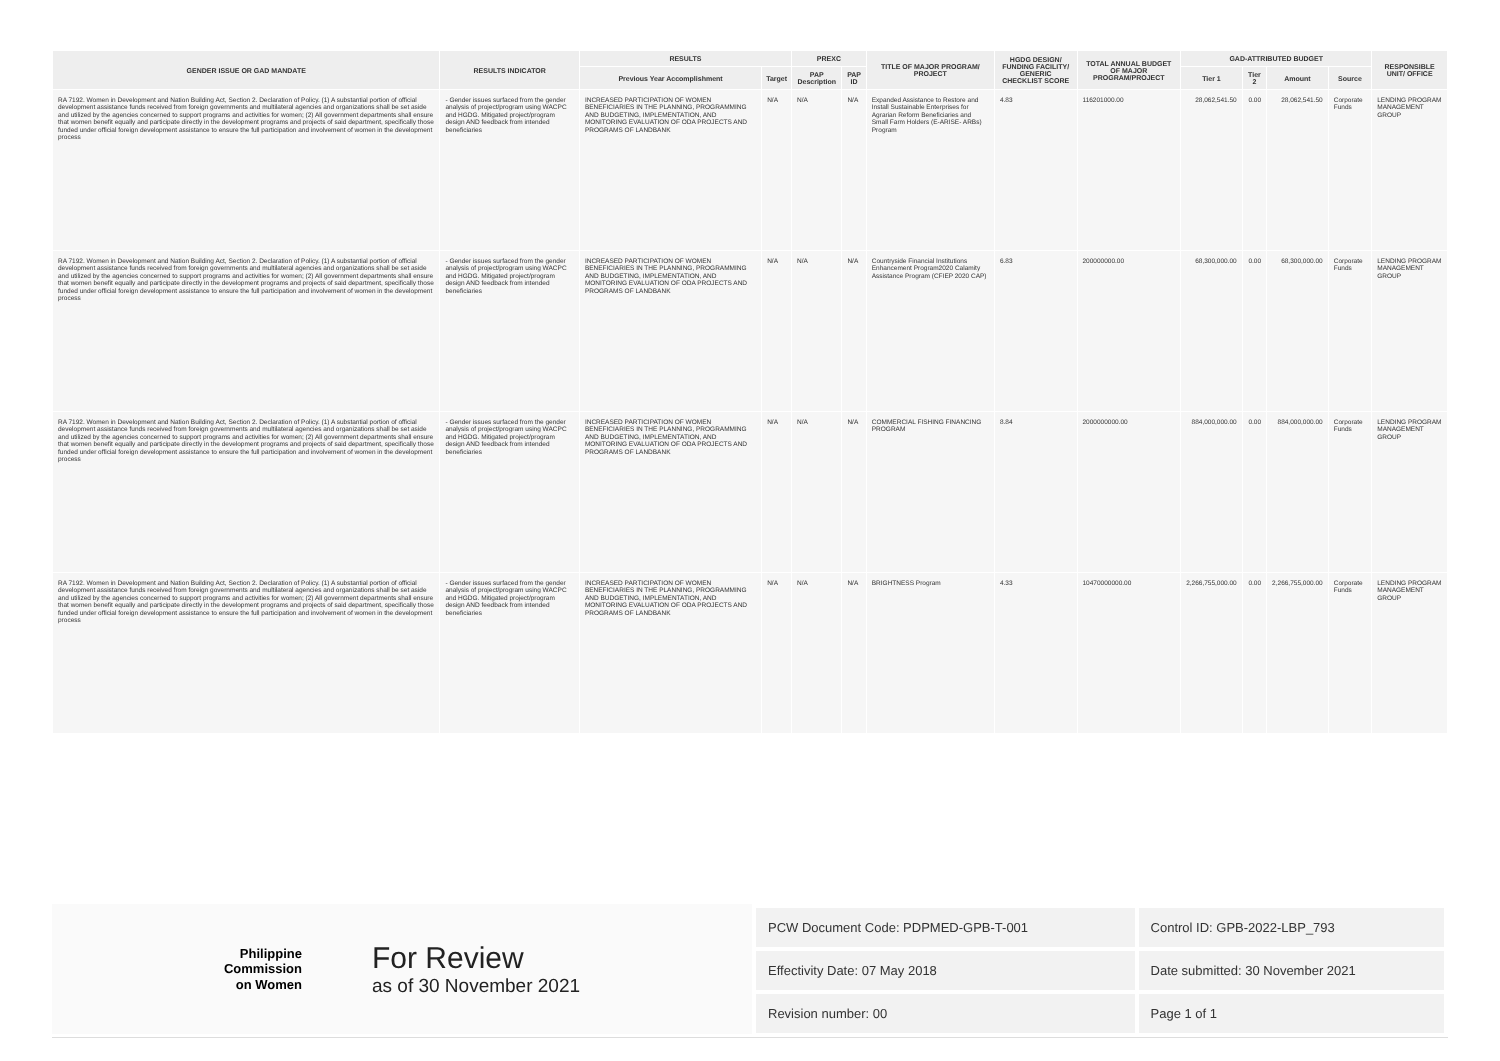| GENDER ISSUE OR GAD MANDATE | RESULTS INDICATOR | RESULTS | | PREXC | | TITLE OF MAJOR PROGRAM/ PROJECT | HGDG DESIGN/ FUNDING FACILITY/ GENERIC CHECKLIST SCORE | TOTAL ANNUAL BUDGET OF MAJOR PROGRAM/PROJECT | GAD-ATTRIBUTED BUDGET | | | | RESPONSIBLE UNIT/ OFFICE |
| --- | --- | --- | --- | --- | --- | --- | --- | --- | --- | --- | --- | --- | --- |
| | | Previous Year Accomplishment | Target | PAP Description | PAP ID | | | | Tier 1 | Tier 2 | Amount | Source | |
| RA 7192. Women in Development and Nation Building Act, Section 2. Declaration of Policy. (1) A substantial portion of official development assistance funds received from foreign governments and multilateral agencies and organizations shall be set aside and utilized by the agencies concerned to support programs and activities for women; (2) All government departments shall ensure that women benefit equally and participate directly in the development programs and projects of said department, specifically those funded under official foreign development assistance to ensure the full participation and involvement of women in the development process | - Gender issues surfaced from the gender analysis of project/program using WACPC and HGDG. Mitigated project/program design AND feedback from intended beneficiaries | INCREASED PARTICIPATION OF WOMEN BENEFICIARIES IN THE PLANNING, PROGRAMMING AND BUDGETING, IMPLEMENTATION, AND MONITORING EVALUATION OF ODA PROJECTS AND PROGRAMS OF LANDBANK | N/A | N/A | N/A | Expanded Assistance to Restore and Install Sustainable Enterprises for Agrarian Reform Beneficiaries and Small Farm Holders (E-ARISE- ARBs) Program | 4.83 | 116201000.00 | 28,062,541.50 | 0.00 | 28,062,541.50 | Corporate Funds | LENDING PROGRAM MANAGEMENT GROUP |
| RA 7192. Women in Development and Nation Building Act, Section 2. Declaration of Policy. (1) A substantial portion of official development assistance funds received from foreign governments and multilateral agencies and organizations shall be set aside and utilized by the agencies concerned to support programs and activities for women; (2) All government departments shall ensure that women benefit equally and participate directly in the development programs and projects of said department, specifically those funded under official foreign development assistance to ensure the full participation and involvement of women in the development process | - Gender issues surfaced from the gender analysis of project/program using WACPC and HGDG. Mitigated project/program design AND feedback from intended beneficiaries | INCREASED PARTICIPATION OF WOMEN BENEFICIARIES IN THE PLANNING, PROGRAMMING AND BUDGETING, IMPLEMENTATION, AND MONITORING EVALUATION OF ODA PROJECTS AND PROGRAMS OF LANDBANK | N/A | N/A | N/A | Countryside Financial Institutions Enhancement Program2020 Calamity Assistance Program (CFIEP 2020 CAP) | 6.83 | 200000000.00 | 68,300,000.00 | 0.00 | 68,300,000.00 | Corporate Funds | LENDING PROGRAM MANAGEMENT GROUP |
| RA 7192. Women in Development and Nation Building Act, Section 2. Declaration of Policy. (1) A substantial portion of official development assistance funds received from foreign governments and multilateral agencies and organizations shall be set aside and utilized by the agencies concerned to support programs and activities for women; (2) All government departments shall ensure that women benefit equally and participate directly in the development programs and projects of said department, specifically those funded under official foreign development assistance to ensure the full participation and involvement of women in the development process | - Gender issues surfaced from the gender analysis of project/program using WACPC and HGDG. Mitigated project/program design AND feedback from intended beneficiaries | INCREASED PARTICIPATION OF WOMEN BENEFICIARIES IN THE PLANNING, PROGRAMMING AND BUDGETING, IMPLEMENTATION, AND MONITORING EVALUATION OF ODA PROJECTS AND PROGRAMS OF LANDBANK | N/A | N/A | N/A | COMMERCIAL FISHING FINANCING PROGRAM | 8.84 | 2000000000.00 | 884,000,000.00 | 0.00 | 884,000,000.00 | Corporate Funds | LENDING PROGRAM MANAGEMENT GROUP |
| RA 7192. Women in Development and Nation Building Act, Section 2. Declaration of Policy. (1) A substantial portion of official development assistance funds received from foreign governments and multilateral agencies and organizations shall be set aside and utilized by the agencies concerned to support programs and activities for women; (2) All government departments shall ensure that women benefit equally and participate directly in the development programs and projects of said department, specifically those funded under official foreign development assistance to ensure the full participation and involvement of women in the development process | - Gender issues surfaced from the gender analysis of project/program using WACPC and HGDG. Mitigated project/program design AND feedback from intended beneficiaries | INCREASED PARTICIPATION OF WOMEN BENEFICIARIES IN THE PLANNING, PROGRAMMING AND BUDGETING, IMPLEMENTATION, AND MONITORING EVALUATION OF ODA PROJECTS AND PROGRAMS OF LANDBANK | N/A | N/A | N/A | BRIGHTNESS Program | 4.33 | 10470000000.00 | 2,266,755,000.00 | 0.00 | 2,266,755,000.00 | Corporate Funds | LENDING PROGRAM MANAGEMENT GROUP |
Philippine
Commission
on Women
For Review
as of 30 November 2021
| PCW Document Code: PDPMED-GPB-T-001 | Control ID: GPB-2022-LBP_793 |
| Effectivity Date: 07 May 2018 | Date submitted: 30 November 2021 |
| Revision number: 00 | Page 1 of 1 |